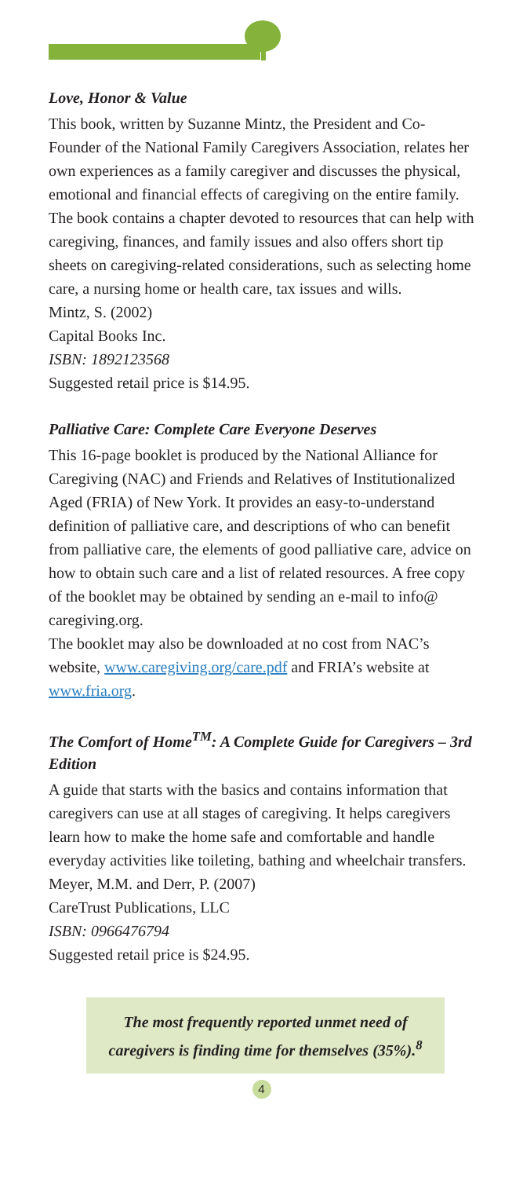Love, Honor & Value
This book, written by Suzanne Mintz, the President and Co-Founder of the National Family Caregivers Association, relates her own experiences as a family caregiver and discusses the physical, emotional and financial effects of caregiving on the entire family. The book contains a chapter devoted to resources that can help with caregiving, finances, and family issues and also offers short tip sheets on caregiving-related considerations, such as selecting home care, a nursing home or health care, tax issues and wills.
Mintz, S. (2002)
Capital Books Inc.
ISBN: 1892123568
Suggested retail price is $14.95.
Palliative Care: Complete Care Everyone Deserves
This 16-page booklet is produced by the National Alliance for Caregiving (NAC) and Friends and Relatives of Institutionalized Aged (FRIA) of New York. It provides an easy-to-understand definition of palliative care, and descriptions of who can benefit from palliative care, the elements of good palliative care, advice on how to obtain such care and a list of related resources. A free copy of the booklet may be obtained by sending an e-mail to info@ caregiving.org.
The booklet may also be downloaded at no cost from NAC’s website, www.caregiving.org/care.pdf and FRIA’s website at www.fria.org.
The Comfort of Home<sup>TM</sup>: A Complete Guide for Caregivers – 3rd Edition
A guide that starts with the basics and contains information that caregivers can use at all stages of caregiving. It helps caregivers learn how to make the home safe and comfortable and handle everyday activities like toileting, bathing and wheelchair transfers.
Meyer, M.M. and Derr, P. (2007)
CareTrust Publications, LLC
ISBN: 0966476794
Suggested retail price is $24.95.
The most frequently reported unmet need of caregivers is finding time for themselves (35%).<sup>8</sup>
4